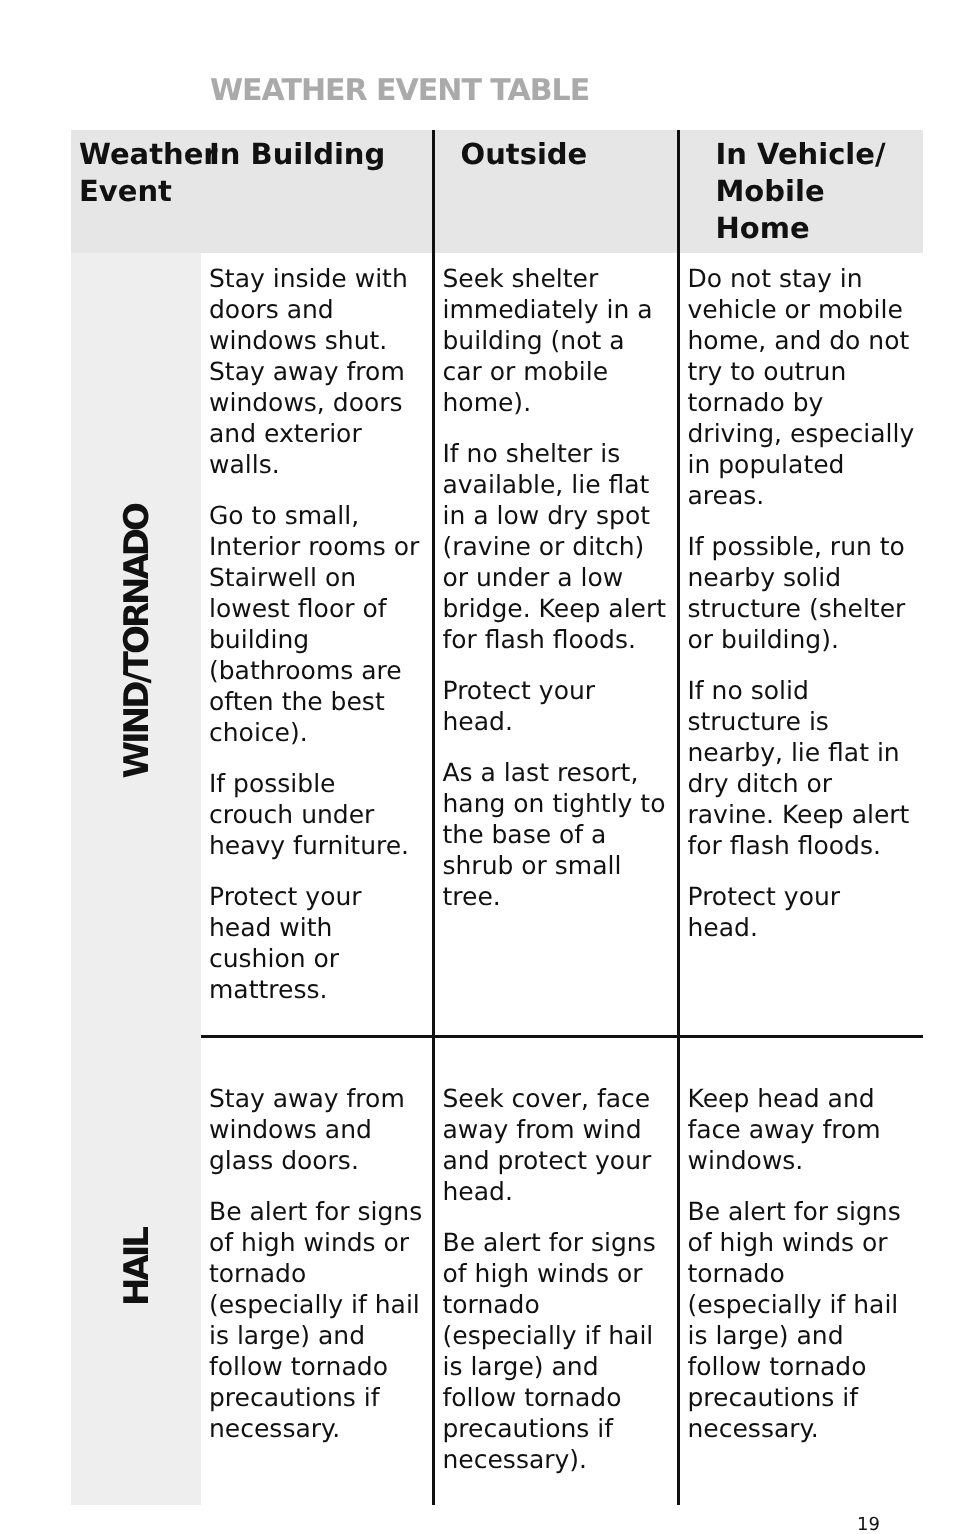WEATHER EVENT TABLE
| Weather Event | In Building | Outside | In Vehicle/ Mobile Home |
| --- | --- | --- | --- |
| WIND/TORNADO | Stay inside with doors and windows shut. Stay away from windows, doors and exterior walls. Go to small, Interior rooms or Stairwell on lowest floor of building (bathrooms are often the best choice). If possible crouch under heavy furniture. Protect your head with cushion or mattress. | Seek shelter immediately in a building (not a car or mobile home). If no shelter is available, lie flat in a low dry spot (ravine or ditch) or under a low bridge. Keep alert for flash floods. Protect your head. As a last resort, hang on tightly to the base of a shrub or small tree. | Do not stay in vehicle or mobile home, and do not try to outrun tornado by driving, especially in populated areas. If possible, run to nearby solid structure (shelter or building). If no solid structure is nearby, lie flat in dry ditch or ravine. Keep alert for flash floods. Protect your head. |
| HAIL | Stay away from windows and glass doors. Be alert for signs of high winds or tornado (especially if hail is large) and follow tornado precautions if necessary. | Seek cover, face away from wind and protect your head. Be alert for signs of high winds or tornado (especially if hail is large) and follow tornado precautions if necessary). | Keep head and face away from windows. Be alert for signs of high winds or tornado (especially if hail is large) and follow tornado precautions if necessary. |
19